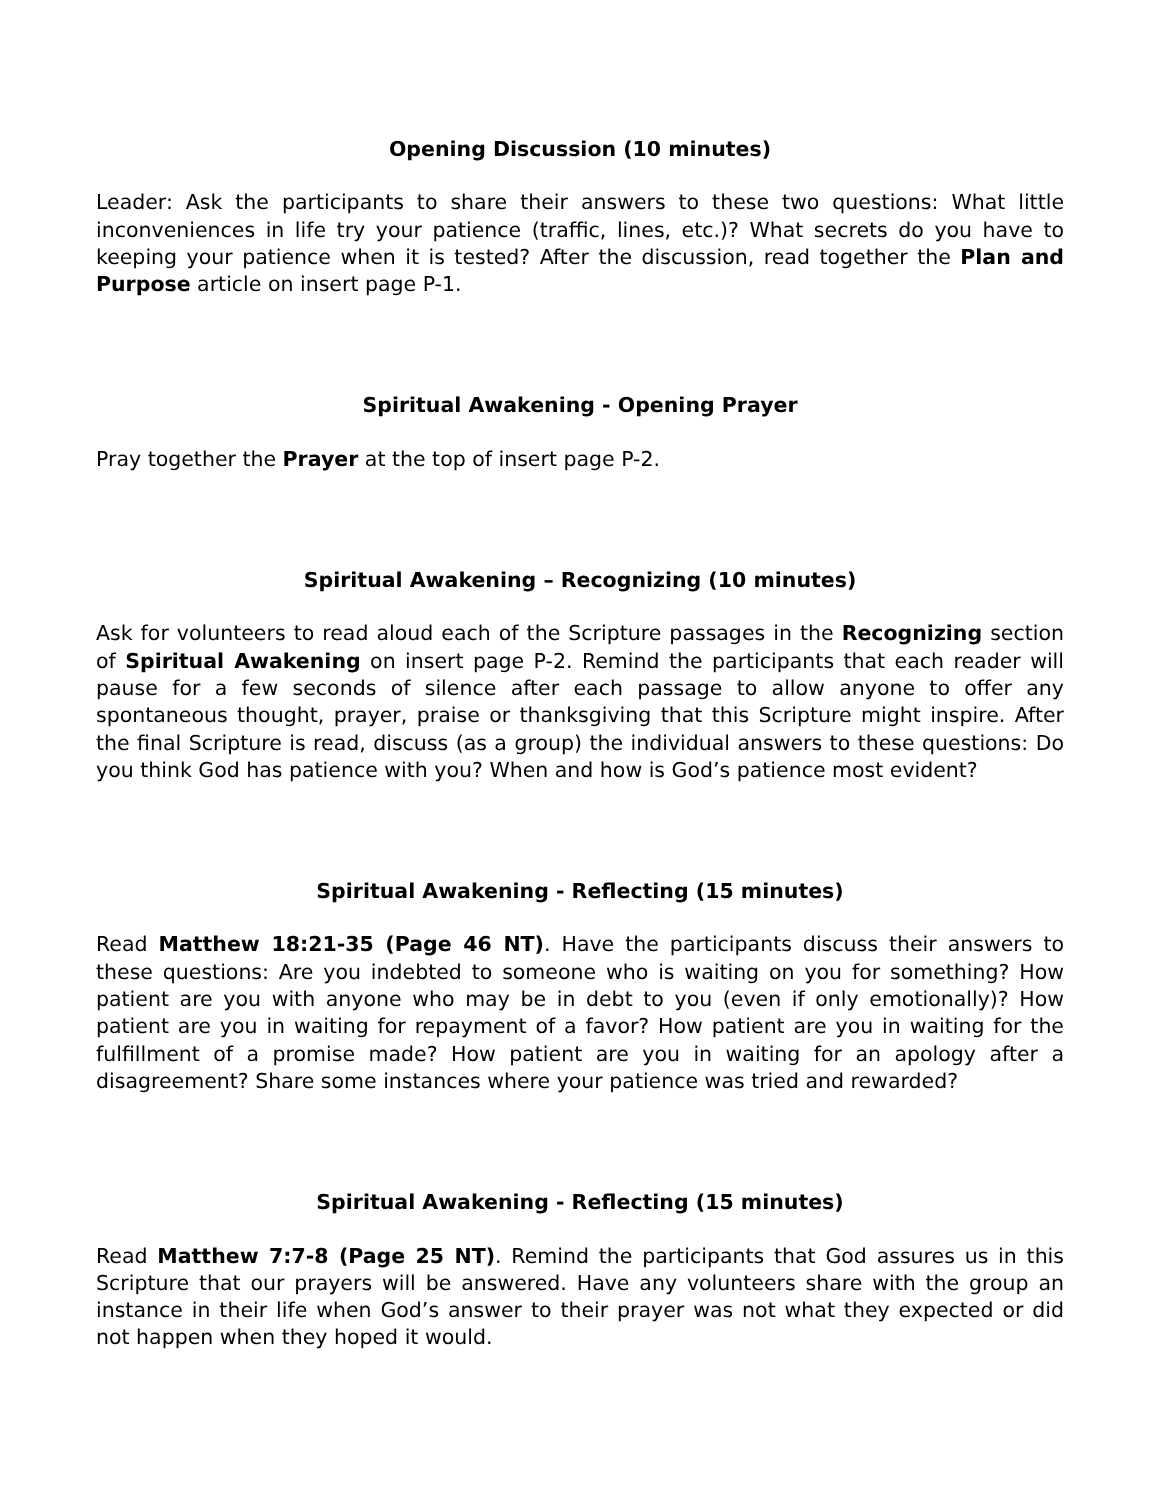Opening Discussion (10 minutes)
Leader: Ask the participants to share their answers to these two questions: What little inconveniences in life try your patience (traffic, lines, etc.)? What secrets do you have to keeping your patience when it is tested? After the discussion, read together the Plan and Purpose article on insert page P-1.
Spiritual Awakening - Opening Prayer
Pray together the Prayer at the top of insert page P-2.
Spiritual Awakening – Recognizing (10 minutes)
Ask for volunteers to read aloud each of the Scripture passages in the Recognizing section of Spiritual Awakening on insert page P-2. Remind the participants that each reader will pause for a few seconds of silence after each passage to allow anyone to offer any spontaneous thought, prayer, praise or thanksgiving that this Scripture might inspire. After the final Scripture is read, discuss (as a group) the individual answers to these questions: Do you think God has patience with you? When and how is God’s patience most evident?
Spiritual Awakening - Reflecting (15 minutes)
Read Matthew 18:21-35 (Page 46 NT). Have the participants discuss their answers to these questions: Are you indebted to someone who is waiting on you for something? How patient are you with anyone who may be in debt to you (even if only emotionally)? How patient are you in waiting for repayment of a favor? How patient are you in waiting for the fulfillment of a promise made? How patient are you in waiting for an apology after a disagreement? Share some instances where your patience was tried and rewarded?
Spiritual Awakening - Reflecting (15 minutes)
Read Matthew 7:7-8 (Page 25 NT). Remind the participants that God assures us in this Scripture that our prayers will be answered. Have any volunteers share with the group an instance in their life when God’s answer to their prayer was not what they expected or did not happen when they hoped it would.